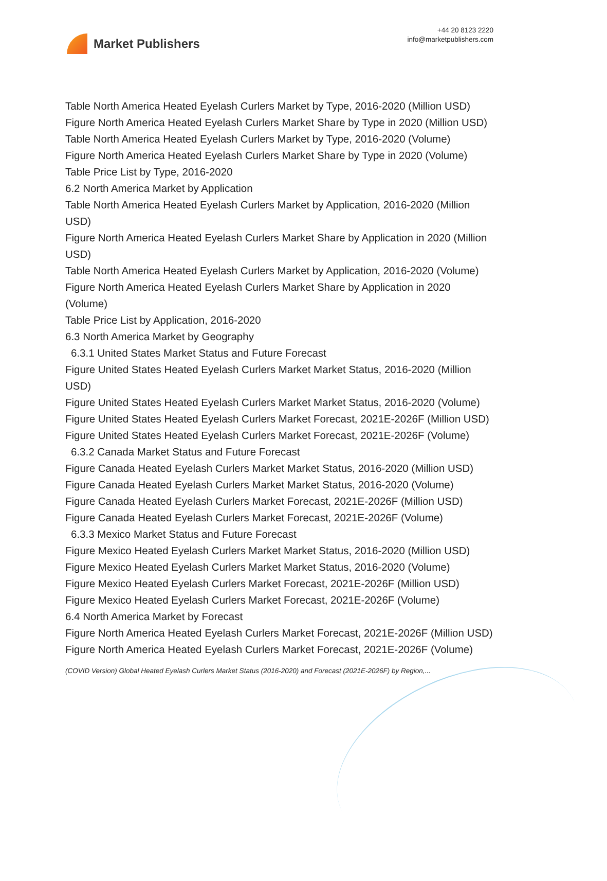Market Publishers
+44 20 8123 2220
info@marketpublishers.com
Table North America Heated Eyelash Curlers Market by Type, 2016-2020 (Million USD)
Figure North America Heated Eyelash Curlers Market Share by Type in 2020 (Million USD)
Table North America Heated Eyelash Curlers Market by Type, 2016-2020 (Volume)
Figure North America Heated Eyelash Curlers Market Share by Type in 2020 (Volume)
Table Price List by Type, 2016-2020
6.2 North America Market by Application
Table North America Heated Eyelash Curlers Market by Application, 2016-2020 (Million USD)
Figure North America Heated Eyelash Curlers Market Share by Application in 2020 (Million USD)
Table North America Heated Eyelash Curlers Market by Application, 2016-2020 (Volume)
Figure North America Heated Eyelash Curlers Market Share by Application in 2020 (Volume)
Table Price List by Application, 2016-2020
6.3 North America Market by Geography
6.3.1 United States Market Status and Future Forecast
Figure United States Heated Eyelash Curlers Market Market Status, 2016-2020 (Million USD)
Figure United States Heated Eyelash Curlers Market Market Status, 2016-2020 (Volume)
Figure United States Heated Eyelash Curlers Market Forecast, 2021E-2026F (Million USD)
Figure United States Heated Eyelash Curlers Market Forecast, 2021E-2026F (Volume)
6.3.2 Canada Market Status and Future Forecast
Figure Canada Heated Eyelash Curlers Market Market Status, 2016-2020 (Million USD)
Figure Canada Heated Eyelash Curlers Market Market Status, 2016-2020 (Volume)
Figure Canada Heated Eyelash Curlers Market Forecast, 2021E-2026F (Million USD)
Figure Canada Heated Eyelash Curlers Market Forecast, 2021E-2026F (Volume)
6.3.3 Mexico Market Status and Future Forecast
Figure Mexico Heated Eyelash Curlers Market Market Status, 2016-2020 (Million USD)
Figure Mexico Heated Eyelash Curlers Market Market Status, 2016-2020 (Volume)
Figure Mexico Heated Eyelash Curlers Market Forecast, 2021E-2026F (Million USD)
Figure Mexico Heated Eyelash Curlers Market Forecast, 2021E-2026F (Volume)
6.4 North America Market by Forecast
Figure North America Heated Eyelash Curlers Market Forecast, 2021E-2026F (Million USD)
Figure North America Heated Eyelash Curlers Market Forecast, 2021E-2026F (Volume)
(COVID Version) Global Heated Eyelash Curlers Market Status (2016-2020) and Forecast (2021E-2026F) by Region,...